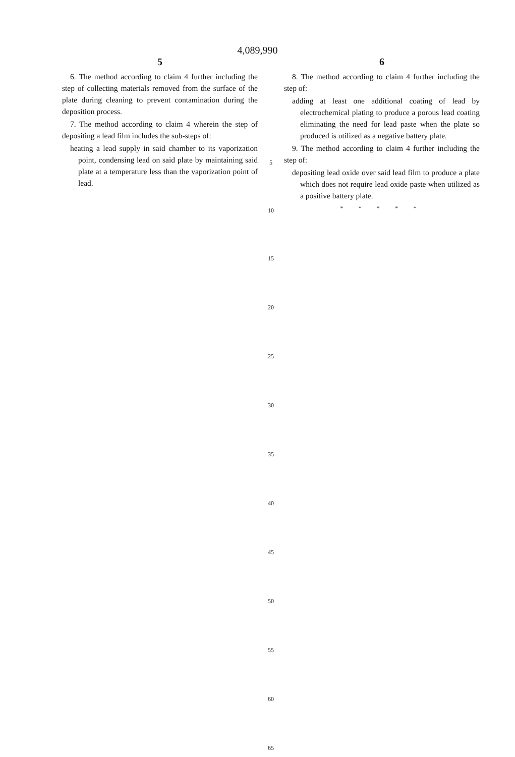4,089,990
5
6. The method according to claim 4 further including the step of collecting materials removed from the surface of the plate during cleaning to prevent contamination during the deposition process.
7. The method according to claim 4 wherein the step of depositing a lead film includes the sub-steps of:
heating a lead supply in said chamber to its vaporization point, condensing lead on said plate by maintaining said plate at a temperature less than the vaporization point of lead.
5
10
15
20
25
30
35
40
45
50
55
60
65
6
8. The method according to claim 4 further including the step of:
adding at least one additional coating of lead by electrochemical plating to produce a porous lead coating eliminating the need for lead paste when the plate so produced is utilized as a negative battery plate.
9. The method according to claim 4 further including the step of:
depositing lead oxide over said lead film to produce a plate which does not require lead oxide paste when utilized as a positive battery plate.
* * * * *